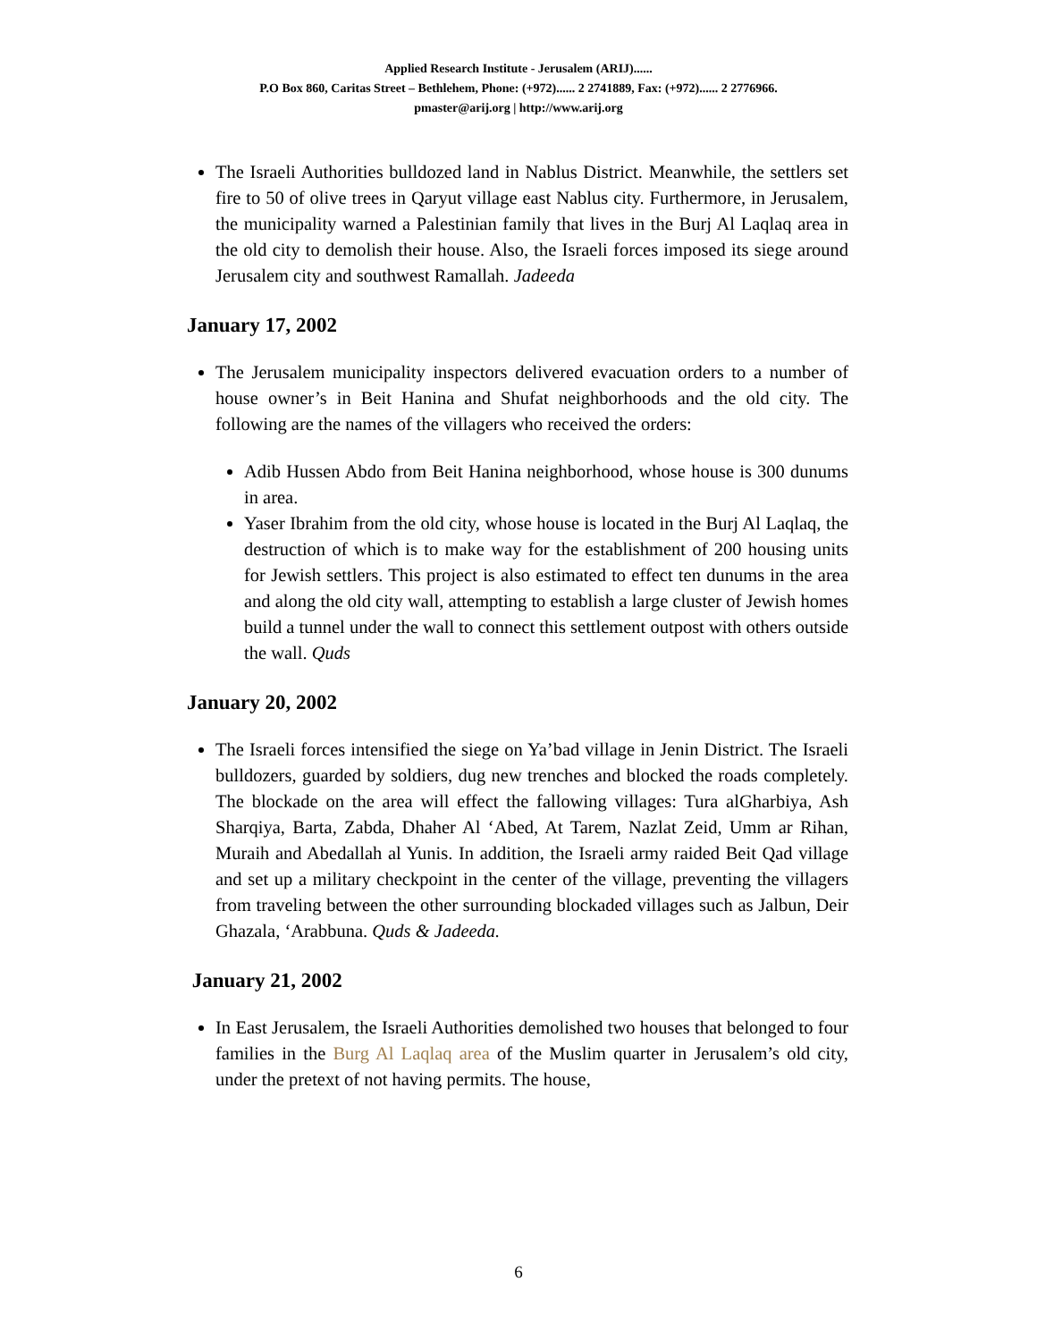Applied Research Institute - Jerusalem (ARIJ)......
P.O Box 860, Caritas Street – Bethlehem, Phone: (+972)...... 2 2741889, Fax: (+972)...... 2 2776966.
pmaster@arij.org | http://www.arij.org
The Israeli Authorities bulldozed land in Nablus District. Meanwhile, the settlers set fire to 50 of olive trees in Qaryut village east Nablus city. Furthermore, in Jerusalem, the municipality warned a Palestinian family that lives in the Burj Al Laqlaq area in the old city to demolish their house. Also, the Israeli forces imposed its siege around Jerusalem city and southwest Ramallah. Jadeeda
January 17, 2002
The Jerusalem municipality inspectors delivered evacuation orders to a number of house owner’s in Beit Hanina and Shufat neighborhoods and the old city. The following are the names of the villagers who received the orders:
Adib Hussen Abdo from Beit Hanina neighborhood, whose house is 300 dunums in area.
Yaser Ibrahim from the old city, whose house is located in the Burj Al Laqlaq, the destruction of which is to make way for the establishment of 200 housing units for Jewish settlers. This project is also estimated to effect ten dunums in the area and along the old city wall, attempting to establish a large cluster of Jewish homes build a tunnel under the wall to connect this settlement outpost with others outside the wall. Quds
January 20, 2002
The Israeli forces intensified the siege on Ya’bad village in Jenin District. The Israeli bulldozers, guarded by soldiers, dug new trenches and blocked the roads completely. The blockade on the area will effect the fallowing villages: Tura alGharbiya, Ash Sharqiya, Barta, Zabda, Dhaher Al ‘Abed, At Tarem, Nazlat Zeid, Umm ar Rihan, Muraih and Abedallah al Yunis. In addition, the Israeli army raided Beit Qad village and set up a military checkpoint in the center of the village, preventing the villagers from traveling between the other surrounding blockaded villages such as Jalbun, Deir Ghazala, ‘Arabbuna. Quds & Jadeeda.
January 21, 2002
In East Jerusalem, the Israeli Authorities demolished two houses that belonged to four families in the Burg Al Laqlaq area of the Muslim quarter in Jerusalem’s old city, under the pretext of not having permits. The house,
6